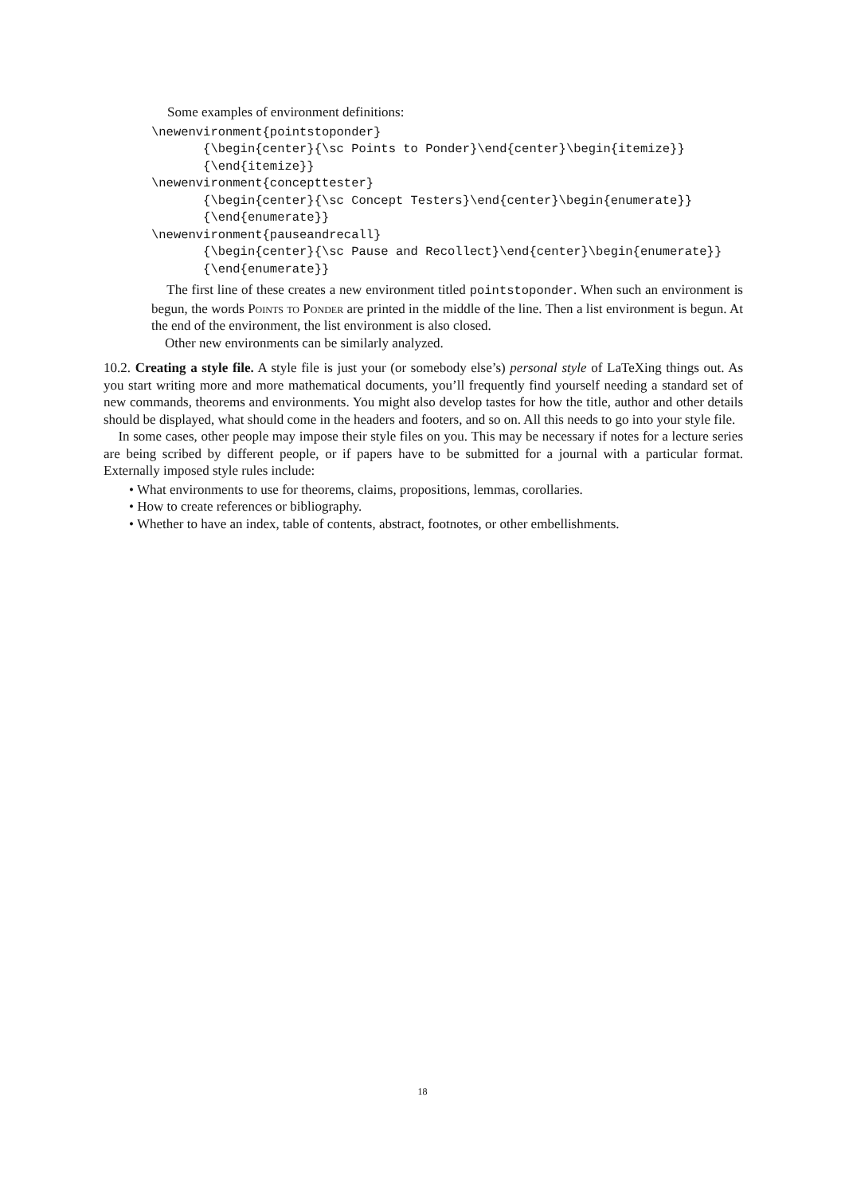Some examples of environment definitions:
\newenvironment{pointstoponder} {\begin{center}{\sc Points to Ponder}\end{center}\begin{itemize}} {\end{itemize}} \newenvironment{concepttester} {\begin{center}{\sc Concept Testers}\end{center}\begin{enumerate}} {\end{enumerate}} \newenvironment{pauseandrecall} {\begin{center}{\sc Pause and Recollect}\end{center}\begin{enumerate}} {\end{enumerate}}
The first line of these creates a new environment titled pointstoponder. When such an environment is begun, the words Points to Ponder are printed in the middle of the line. Then a list environment is begun. At the end of the environment, the list environment is also closed.
Other new environments can be similarly analyzed.
10.2. Creating a style file. A style file is just your (or somebody else’s) personal style of LaTeXing things out. As you start writing more and more mathematical documents, you’ll frequently find yourself needing a standard set of new commands, theorems and environments. You might also develop tastes for how the title, author and other details should be displayed, what should come in the headers and footers, and so on. All this needs to go into your style file.
In some cases, other people may impose their style files on you. This may be necessary if notes for a lecture series are being scribed by different people, or if papers have to be submitted for a journal with a particular format. Externally imposed style rules include:
What environments to use for theorems, claims, propositions, lemmas, corollaries.
How to create references or bibliography.
Whether to have an index, table of contents, abstract, footnotes, or other embellishments.
18